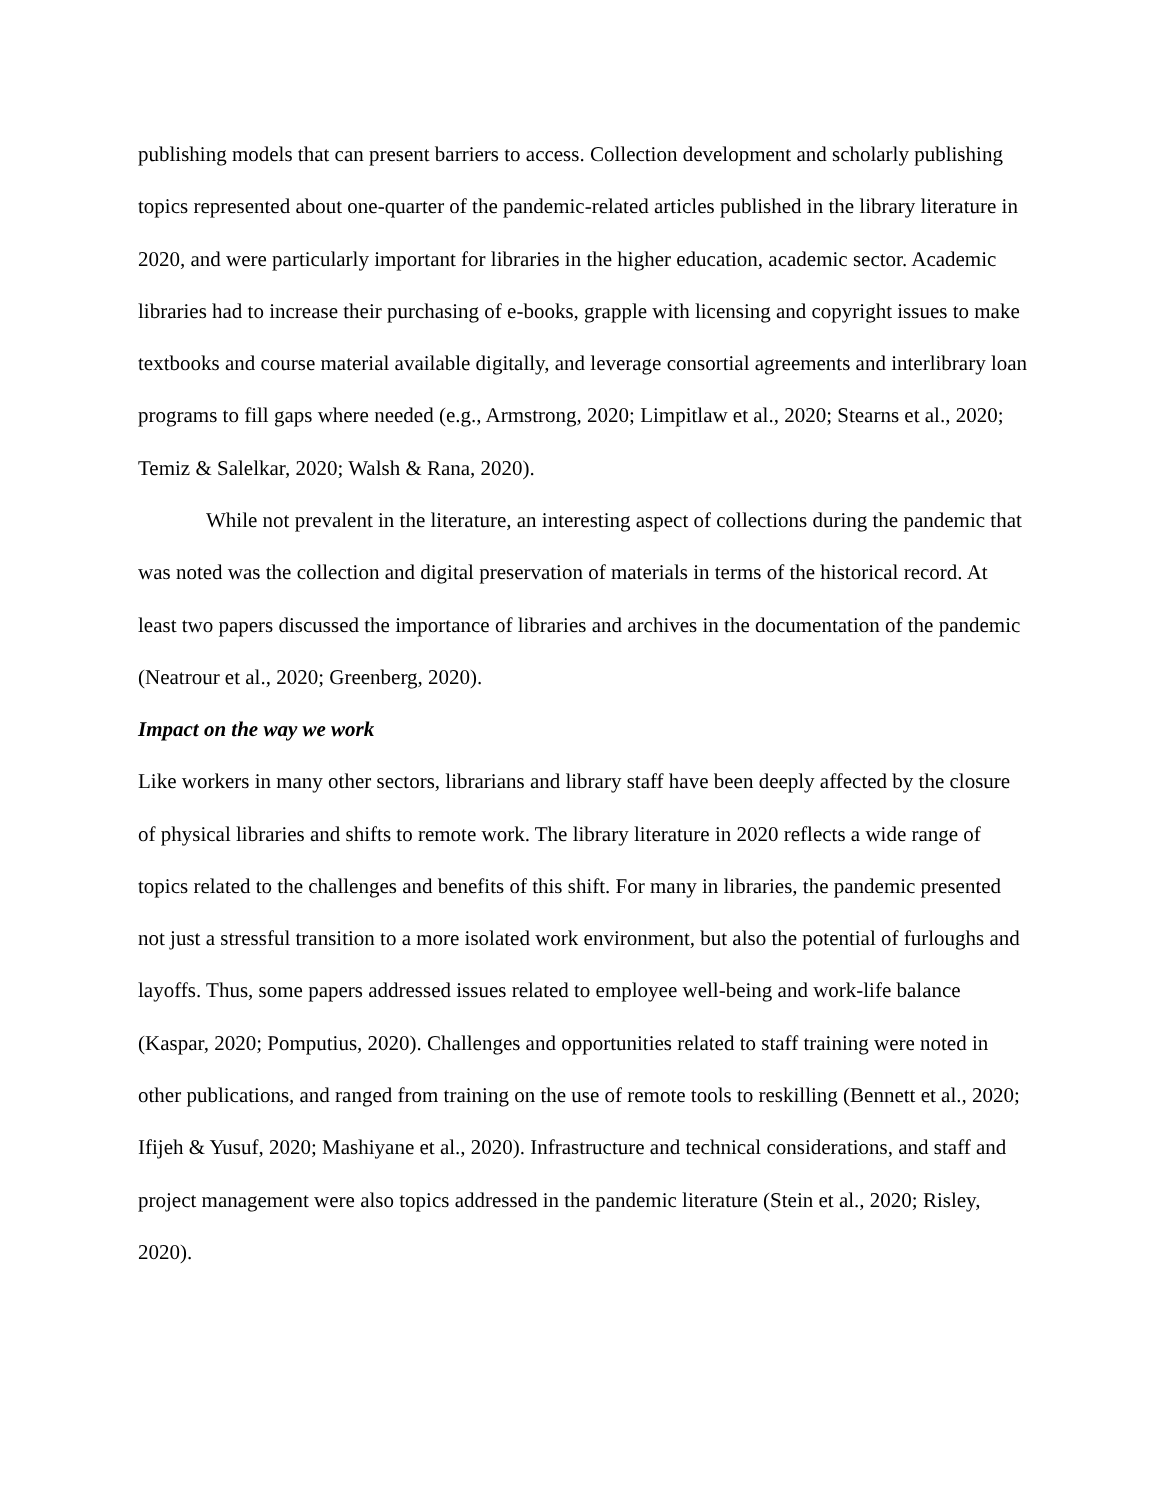publishing models that can present barriers to access. Collection development and scholarly publishing topics represented about one-quarter of the pandemic-related articles published in the library literature in 2020, and were particularly important for libraries in the higher education, academic sector. Academic libraries had to increase their purchasing of e-books, grapple with licensing and copyright issues to make textbooks and course material available digitally, and leverage consortial agreements and interlibrary loan programs to fill gaps where needed (e.g., Armstrong, 2020; Limpitlaw et al., 2020; Stearns et al., 2020; Temiz & Salelkar, 2020; Walsh & Rana, 2020).
While not prevalent in the literature, an interesting aspect of collections during the pandemic that was noted was the collection and digital preservation of materials in terms of the historical record. At least two papers discussed the importance of libraries and archives in the documentation of the pandemic (Neatrour et al., 2020; Greenberg, 2020).
Impact on the way we work
Like workers in many other sectors, librarians and library staff have been deeply affected by the closure of physical libraries and shifts to remote work. The library literature in 2020 reflects a wide range of topics related to the challenges and benefits of this shift. For many in libraries, the pandemic presented not just a stressful transition to a more isolated work environment, but also the potential of furloughs and layoffs. Thus, some papers addressed issues related to employee well-being and work-life balance (Kaspar, 2020; Pomputius, 2020). Challenges and opportunities related to staff training were noted in other publications, and ranged from training on the use of remote tools to reskilling (Bennett et al., 2020; Ifijeh & Yusuf, 2020; Mashiyane et al., 2020). Infrastructure and technical considerations, and staff and project management were also topics addressed in the pandemic literature (Stein et al., 2020; Risley, 2020).